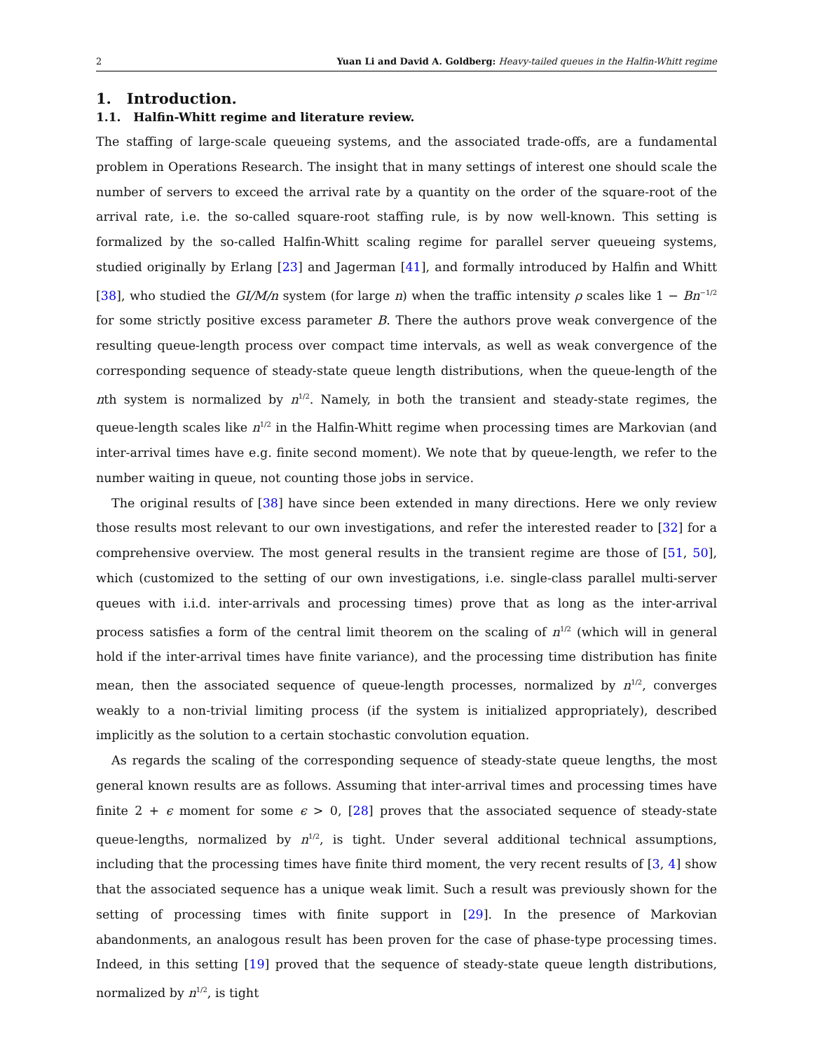2 Yuan Li and David A. Goldberg: Heavy-tailed queues in the Halfin-Whitt regime
1. Introduction.
1.1. Halfin-Whitt regime and literature review.
The staffing of large-scale queueing systems, and the associated trade-offs, are a fundamental problem in Operations Research. The insight that in many settings of interest one should scale the number of servers to exceed the arrival rate by a quantity on the order of the square-root of the arrival rate, i.e. the so-called square-root staffing rule, is by now well-known. This setting is formalized by the so-called Halfin-Whitt scaling regime for parallel server queueing systems, studied originally by Erlang [23] and Jagerman [41], and formally introduced by Halfin and Whitt [38], who studied the GI/M/n system (for large n) when the traffic intensity ρ scales like 1 − Bn<sup>−1/2</sup> for some strictly positive excess parameter B. There the authors prove weak convergence of the resulting queue-length process over compact time intervals, as well as weak convergence of the corresponding sequence of steady-state queue length distributions, when the queue-length of the nth system is normalized by n<sup>1/2</sup>. Namely, in both the transient and steady-state regimes, the queue-length scales like n<sup>1/2</sup> in the Halfin-Whitt regime when processing times are Markovian (and inter-arrival times have e.g. finite second moment). We note that by queue-length, we refer to the number waiting in queue, not counting those jobs in service.
The original results of [38] have since been extended in many directions. Here we only review those results most relevant to our own investigations, and refer the interested reader to [32] for a comprehensive overview. The most general results in the transient regime are those of [51, 50], which (customized to the setting of our own investigations, i.e. single-class parallel multi-server queues with i.i.d. inter-arrivals and processing times) prove that as long as the inter-arrival process satisfies a form of the central limit theorem on the scaling of n<sup>1/2</sup> (which will in general hold if the inter-arrival times have finite variance), and the processing time distribution has finite mean, then the associated sequence of queue-length processes, normalized by n<sup>1/2</sup>, converges weakly to a non-trivial limiting process (if the system is initialized appropriately), described implicitly as the solution to a certain stochastic convolution equation.
As regards the scaling of the corresponding sequence of steady-state queue lengths, the most general known results are as follows. Assuming that inter-arrival times and processing times have finite 2 + ϵ moment for some ϵ > 0, [28] proves that the associated sequence of steady-state queue-lengths, normalized by n<sup>1/2</sup>, is tight. Under several additional technical assumptions, including that the processing times have finite third moment, the very recent results of [3, 4] show that the associated sequence has a unique weak limit. Such a result was previously shown for the setting of processing times with finite support in [29]. In the presence of Markovian abandonments, an analogous result has been proven for the case of phase-type processing times. Indeed, in this setting [19] proved that the sequence of steady-state queue length distributions, normalized by n<sup>1/2</sup>, is tight